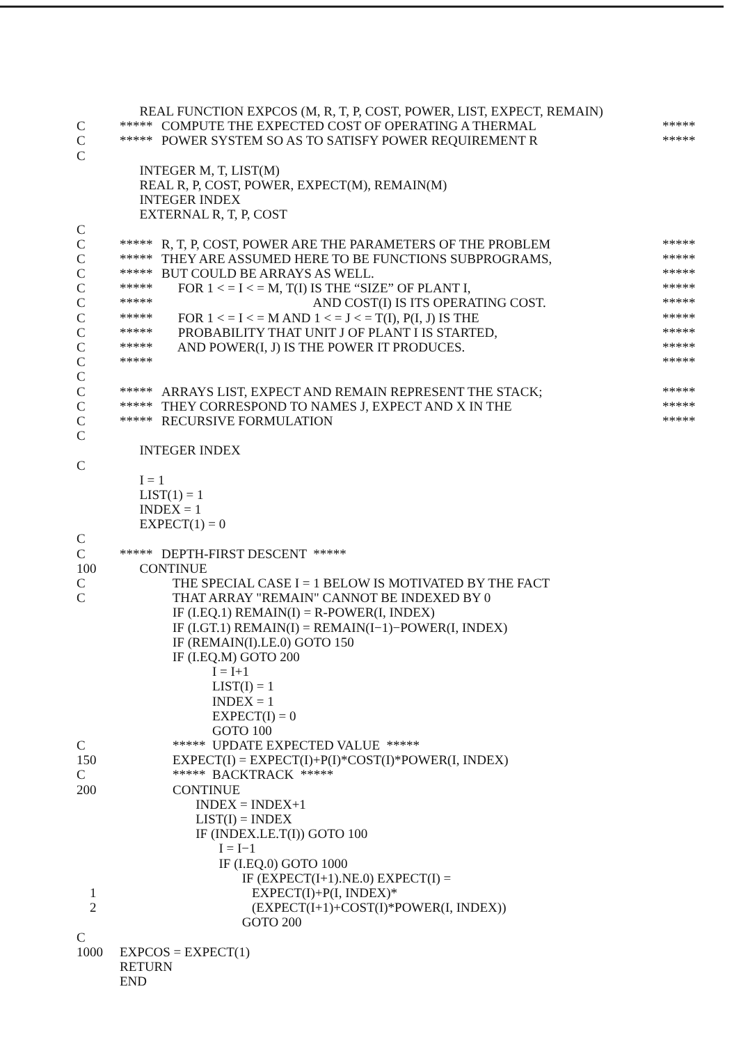REAL FUNCTION EXPCOS (M, R, T, P, COST, POWER, LIST, EXPECT, REMAIN)
C ***** COMPUTE THE EXPECTED COST OF OPERATING A THERMAL *****
C ***** POWER SYSTEM SO AS TO SATISFY POWER REQUIREMENT R *****
C
INTEGER M, T, LIST(M)
REAL R, P, COST, POWER, EXPECT(M), REMAIN(M)
INTEGER INDEX
EXTERNAL R, T, P, COST
C
C ***** R, T, P, COST, POWER ARE THE PARAMETERS OF THE PROBLEM *****
C ***** THEY ARE ASSUMED HERE TO BE FUNCTIONS SUBPROGRAMS, *****
C ***** BUT COULD BE ARRAYS AS WELL. *****
C ***** FOR 1 < = I < = M, T(I) IS THE “SIZE” OF PLANT I, *****
C ***** AND COST(I) IS ITS OPERATING COST. *****
C ***** FOR 1 < = I < = M AND 1 < = J < = T(I), P(I, J) IS THE *****
C ***** PROBABILITY THAT UNIT J OF PLANT I IS STARTED, *****
C ***** AND POWER(I, J) IS THE POWER IT PRODUCES. *****
C ***** *****
C
C ***** ARRAYS LIST, EXPECT AND REMAIN REPRESENT THE STACK; *****
C ***** THEY CORRESPOND TO NAMES J, EXPECT AND X IN THE *****
C ***** RECURSIVE FORMULATION *****
C
INTEGER INDEX
C
I = 1
LIST(1) = 1
INDEX = 1
EXPECT(1) = 0
C
C ***** DEPTH-FIRST DESCENT *****
100 CONTINUE
C THE SPECIAL CASE I = 1 BELOW IS MOTIVATED BY THE FACT
C THAT ARRAY "REMAIN" CANNOT BE INDEXED BY 0
IF (I.EQ.1) REMAIN(I) = R-POWER(I, INDEX)
IF (I.GT.1) REMAIN(I) = REMAIN(I−1)−POWER(I, INDEX)
IF (REMAIN(I).LE.0) GOTO 150
IF (I.EQ.M) GOTO 200
I = I+1
LIST(I) = 1
INDEX = 1
EXPECT(I) = 0
GOTO 100
C ***** UPDATE EXPECTED VALUE *****
150 EXPECT(I) = EXPECT(I)+P(I)*COST(I)*POWER(I, INDEX)
C ***** BACKTRACK *****
200 CONTINUE
INDEX = INDEX+1
LIST(I) = INDEX
IF (INDEX.LE.T(I)) GOTO 100
I = I−1
IF (I.EQ.0) GOTO 1000
IF (EXPECT(I+1).NE.0) EXPECT(I) =
1 EXPECT(I)+P(I, INDEX)*
2 (EXPECT(I+1)+COST(I)*POWER(I, INDEX))
GOTO 200
C
1000 EXPCOS = EXPECT(1)
RETURN
END